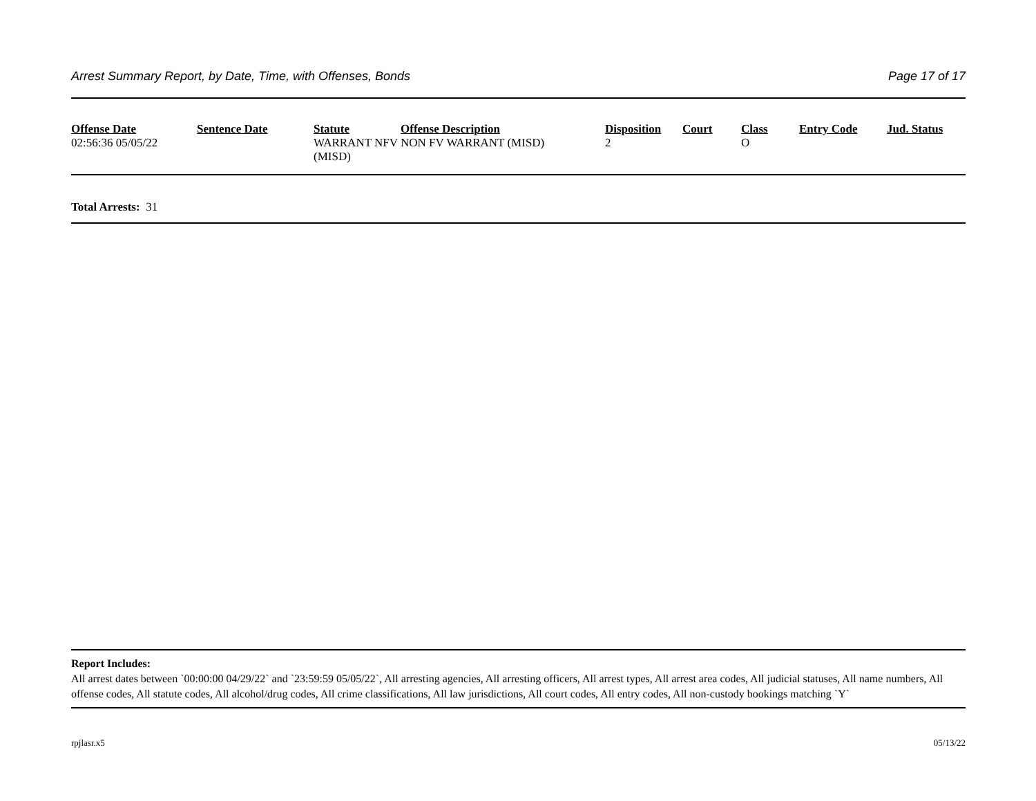Arrest Summary Report, by Date, Time, with Offenses, Bonds Page 17 of 17
| Offense Date | Sentence Date | Statute | Offense Description | Disposition | Court | Class | Entry Code | Jud. Status |
| --- | --- | --- | --- | --- | --- | --- | --- | --- |
| 02:56:36 05/05/22 | | WARRANT NFV (MISD) | NON FV WARRANT (MISD) | 2 | | O | | |
Total Arrests: 31
Report Includes:
All arrest dates between `00:00:00 04/29/22` and `23:59:59 05/05/22`, All arresting agencies, All arresting officers, All arrest types, All arrest area codes, All judicial statuses, All name numbers, All offense codes, All statute codes, All alcohol/drug codes, All crime classifications, All law jurisdictions, All court codes, All entry codes, All non-custody bookings matching `Y`
rpjlasr.x5 05/13/22